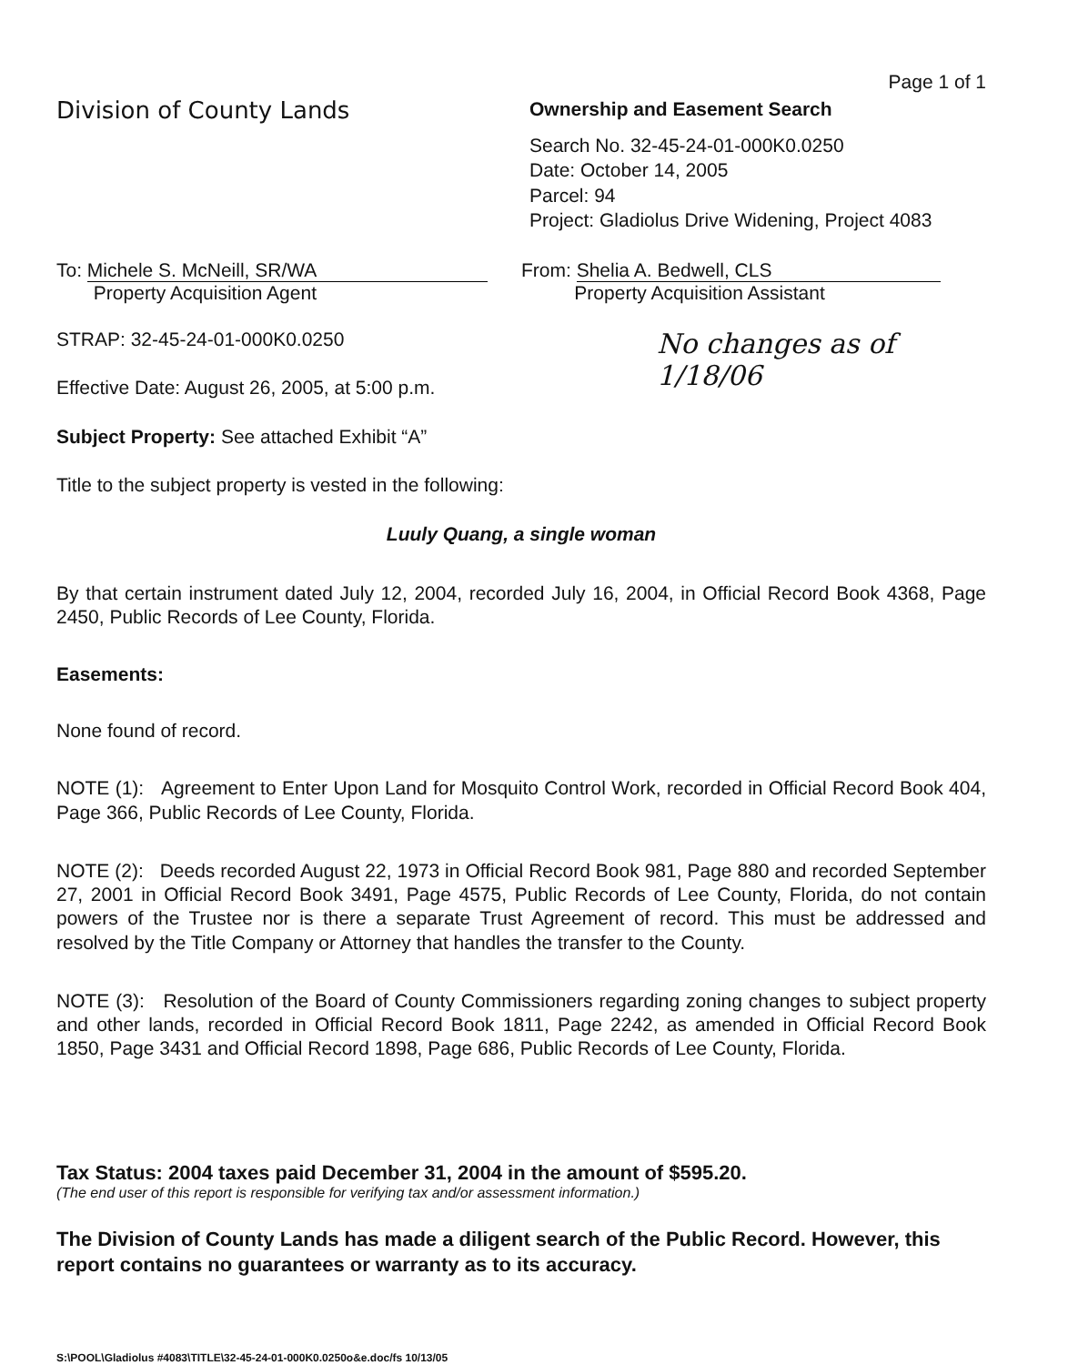Division of County Lands
Page 1 of 1
Ownership and Easement Search
Search No. 32-45-24-01-000K0.0250
Date: October 14, 2005
Parcel: 94
Project: Gladiolus Drive Widening, Project 4083
To: Michele S. McNeill, SR/WA
Property Acquisition Agent
From: Shelia A. Bedwell, CLS
Property Acquisition Assistant
STRAP: 32-45-24-01-000K0.0250
Effective Date: August 26, 2005, at 5:00 p.m.
Subject Property: See attached Exhibit “A”
Title to the subject property is vested in the following:
No changes as of 1/18/06
Luuly Quang, a single woman
By that certain instrument dated July 12, 2004, recorded July 16, 2004, in Official Record Book 4368, Page 2450, Public Records of Lee County, Florida.
Easements:
None found of record.
NOTE (1): Agreement to Enter Upon Land for Mosquito Control Work, recorded in Official Record Book 404, Page 366, Public Records of Lee County, Florida.
NOTE (2): Deeds recorded August 22, 1973 in Official Record Book 981, Page 880 and recorded September 27, 2001 in Official Record Book 3491, Page 4575, Public Records of Lee County, Florida, do not contain powers of the Trustee nor is there a separate Trust Agreement of record. This must be addressed and resolved by the Title Company or Attorney that handles the transfer to the County.
NOTE (3): Resolution of the Board of County Commissioners regarding zoning changes to subject property and other lands, recorded in Official Record Book 1811, Page 2242, as amended in Official Record Book 1850, Page 3431 and Official Record 1898, Page 686, Public Records of Lee County, Florida.
Tax Status: 2004 taxes paid December 31, 2004 in the amount of $595.20.
(The end user of this report is responsible for verifying tax and/or assessment information.)
The Division of County Lands has made a diligent search of the Public Record. However, this report contains no guarantees or warranty as to its accuracy.
S:\POOL\Gladiolus #4083\TITLE\32-45-24-01-000K0.0250o&e.doc/fs 10/13/05